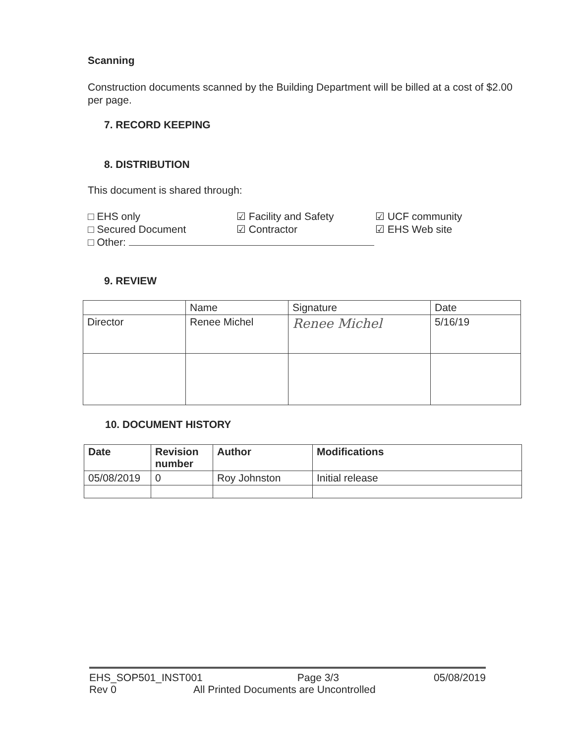Scanning
Construction documents scanned by the Building Department will be billed at a cost of $2.00 per page.
7. RECORD KEEPING
8. DISTRIBUTION
This document is shared through:
□ EHS only
☑ Facility and Safety
☑ UCF community
□ Secured Document
☑ Contractor
☑ EHS Web site
□ Other:
9. REVIEW
| | Name | Signature | Date |
| Director | Renee Michel | Renee Michel | 5/16/19 |
10. DOCUMENT HISTORY
| Date | Revision number | Author | Modifications |
| --- | --- | --- | --- |
| 05/08/2019 | 0 | Roy Johnston | Initial release |
EHS_SOP501_INST001 Page 3/3 05/08/2019
Rev 0 All Printed Documents are Uncontrolled